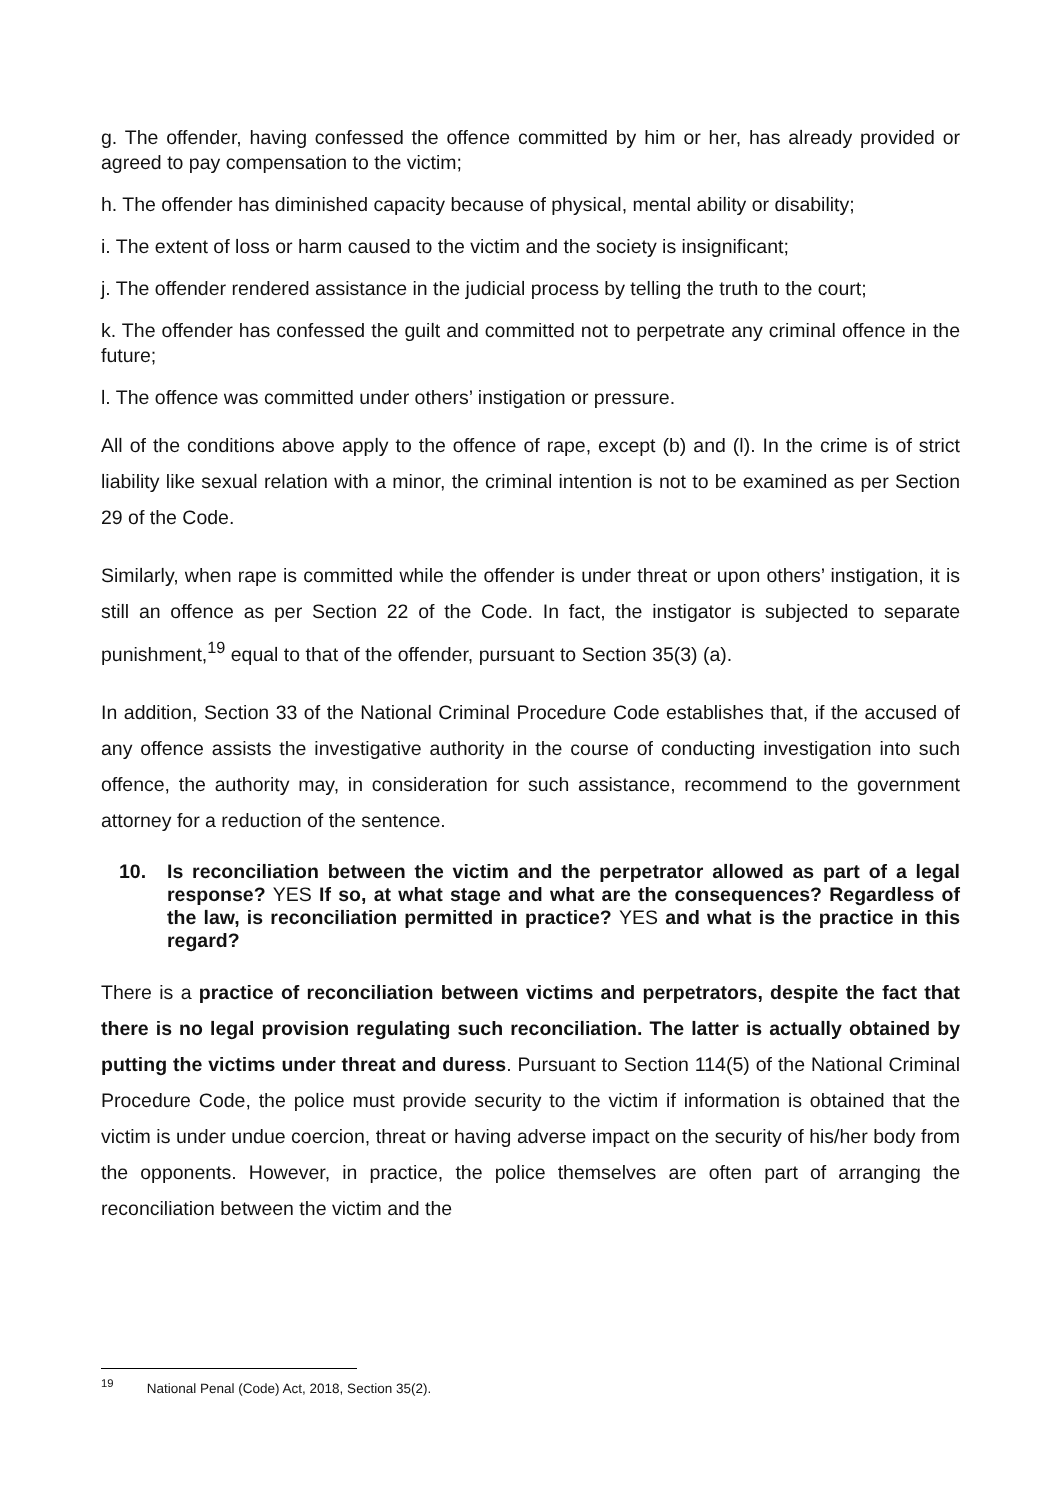g. The offender, having confessed the offence committed by him or her, has already provided or agreed to pay compensation to the victim;
h. The offender has diminished capacity because of physical, mental ability or disability;
i. The extent of loss or harm caused to the victim and the society is insignificant;
j. The offender rendered assistance in the judicial process by telling the truth to the court;
k. The offender has confessed the guilt and committed not to perpetrate any criminal offence in the future;
l. The offence was committed under others’ instigation or pressure.
All of the conditions above apply to the offence of rape, except (b) and (l). In the crime is of strict liability like sexual relation with a minor, the criminal intention is not to be examined as per Section 29 of the Code.
Similarly, when rape is committed while the offender is under threat or upon others’ instigation, it is still an offence as per Section 22 of the Code. In fact, the instigator is subjected to separate punishment,<sup>19</sup> equal to that of the offender, pursuant to Section 35(3) (a).
In addition, Section 33 of the National Criminal Procedure Code establishes that, if the accused of any offence assists the investigative authority in the course of conducting investigation into such offence, the authority may, in consideration for such assistance, recommend to the government attorney for a reduction of the sentence.
10. Is reconciliation between the victim and the perpetrator allowed as part of a legal response? YES If so, at what stage and what are the consequences? Regardless of the law, is reconciliation permitted in practice? YES and what is the practice in this regard?
There is a practice of reconciliation between victims and perpetrators, despite the fact that there is no legal provision regulating such reconciliation. The latter is actually obtained by putting the victims under threat and duress. Pursuant to Section 114(5) of the National Criminal Procedure Code, the police must provide security to the victim if information is obtained that the victim is under undue coercion, threat or having adverse impact on the security of his/her body from the opponents. However, in practice, the police themselves are often part of arranging the reconciliation between the victim and the
<sup>19</sup> National Penal (Code) Act, 2018, Section 35(2).